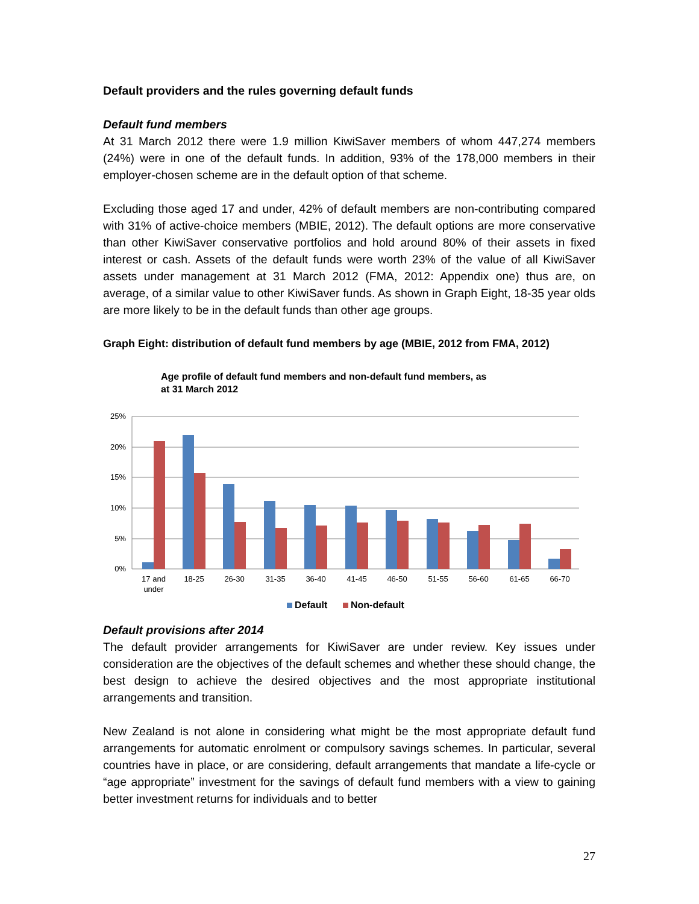Default providers and the rules governing default funds
Default fund members
At 31 March 2012 there were 1.9 million KiwiSaver members of whom 447,274 members (24%) were in one of the default funds. In addition, 93% of the 178,000 members in their employer-chosen scheme are in the default option of that scheme.
Excluding those aged 17 and under, 42% of default members are non-contributing compared with 31% of active-choice members (MBIE, 2012). The default options are more conservative than other KiwiSaver conservative portfolios and hold around 80% of their assets in fixed interest or cash. Assets of the default funds were worth 23% of the value of all KiwiSaver assets under management at 31 March 2012 (FMA, 2012: Appendix one) thus are, on average, of a similar value to other KiwiSaver funds. As shown in Graph Eight, 18-35 year olds are more likely to be in the default funds than other age groups.
Graph Eight: distribution of default fund members by age (MBIE, 2012 from FMA, 2012)
Age profile of default fund members and non-default fund members, as
at 31 March 2012
25%
20%
15%
10%
5%
0%
17 and
under
18-25
26-30
31-35
36-40
41-45
46-50
51-55
56-60
61-65
66-70
Default
Non-default
Default provisions after 2014
The default provider arrangements for KiwiSaver are under review. Key issues under consideration are the objectives of the default schemes and whether these should change, the best design to achieve the desired objectives and the most appropriate institutional arrangements and transition.
New Zealand is not alone in considering what might be the most appropriate default fund arrangements for automatic enrolment or compulsory savings schemes. In particular, several countries have in place, or are considering, default arrangements that mandate a life-cycle or “age appropriate” investment for the savings of default fund members with a view to gaining better investment returns for individuals and to better
27